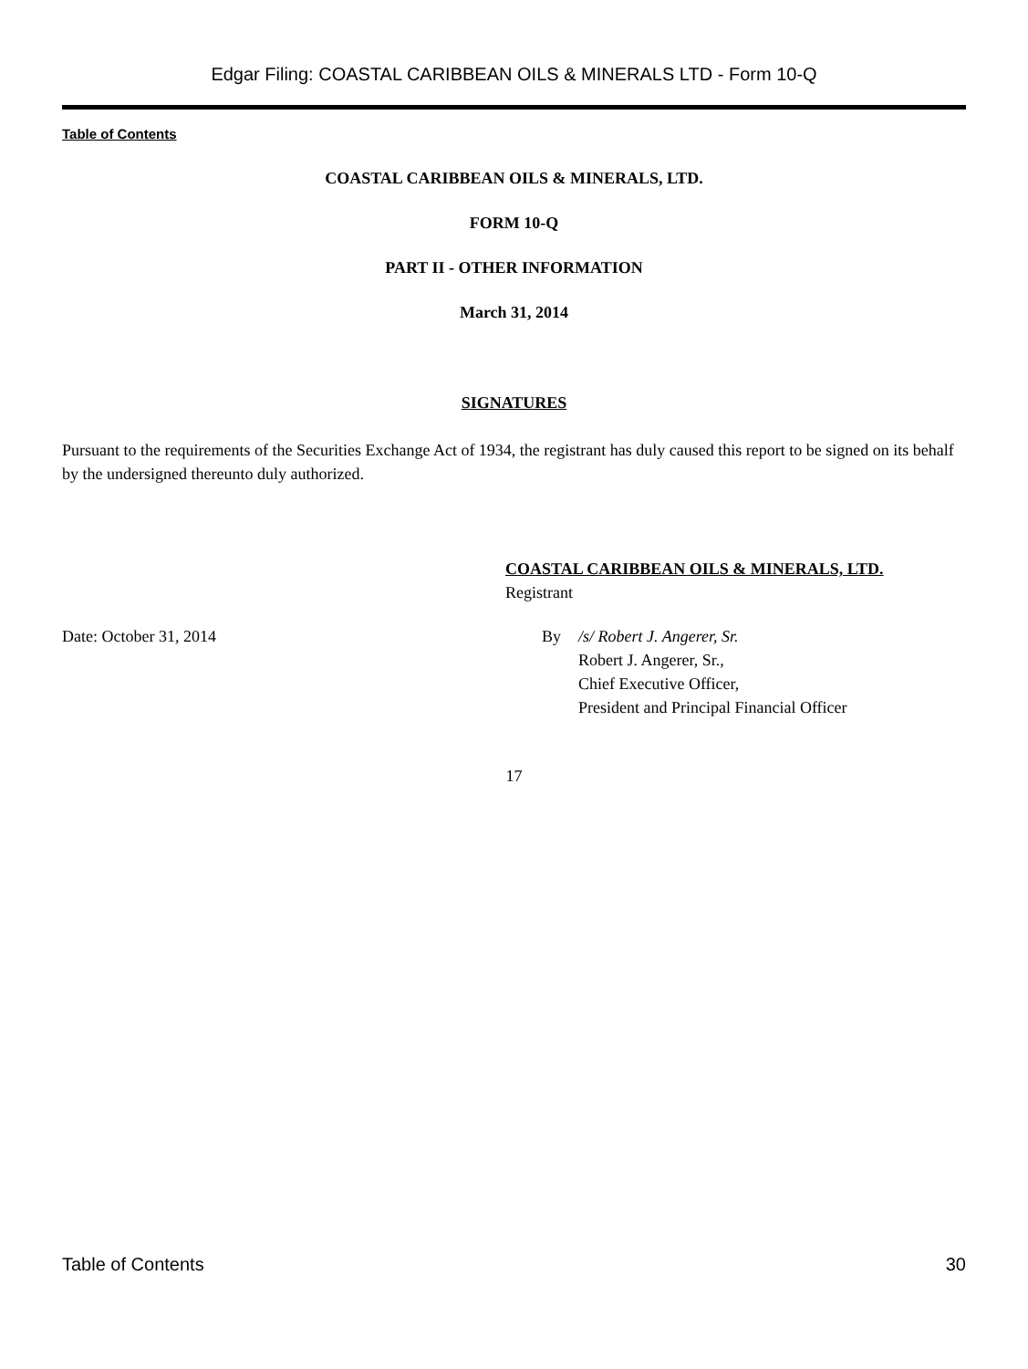Edgar Filing: COASTAL CARIBBEAN OILS & MINERALS LTD - Form 10-Q
Table of Contents
COASTAL CARIBBEAN OILS & MINERALS, LTD.
FORM 10-Q
PART II - OTHER INFORMATION
March 31, 2014
SIGNATURES
Pursuant to the requirements of the Securities Exchange Act of 1934, the registrant has duly caused this report to be signed on its behalf by the undersigned thereunto duly authorized.
COASTAL CARIBBEAN OILS & MINERALS, LTD.
Registrant
Date: October 31, 2014 By /s/ Robert J. Angerer, Sr.
Robert J. Angerer, Sr.,
Chief Executive Officer,
President and Principal Financial Officer
17
Table of Contents 30